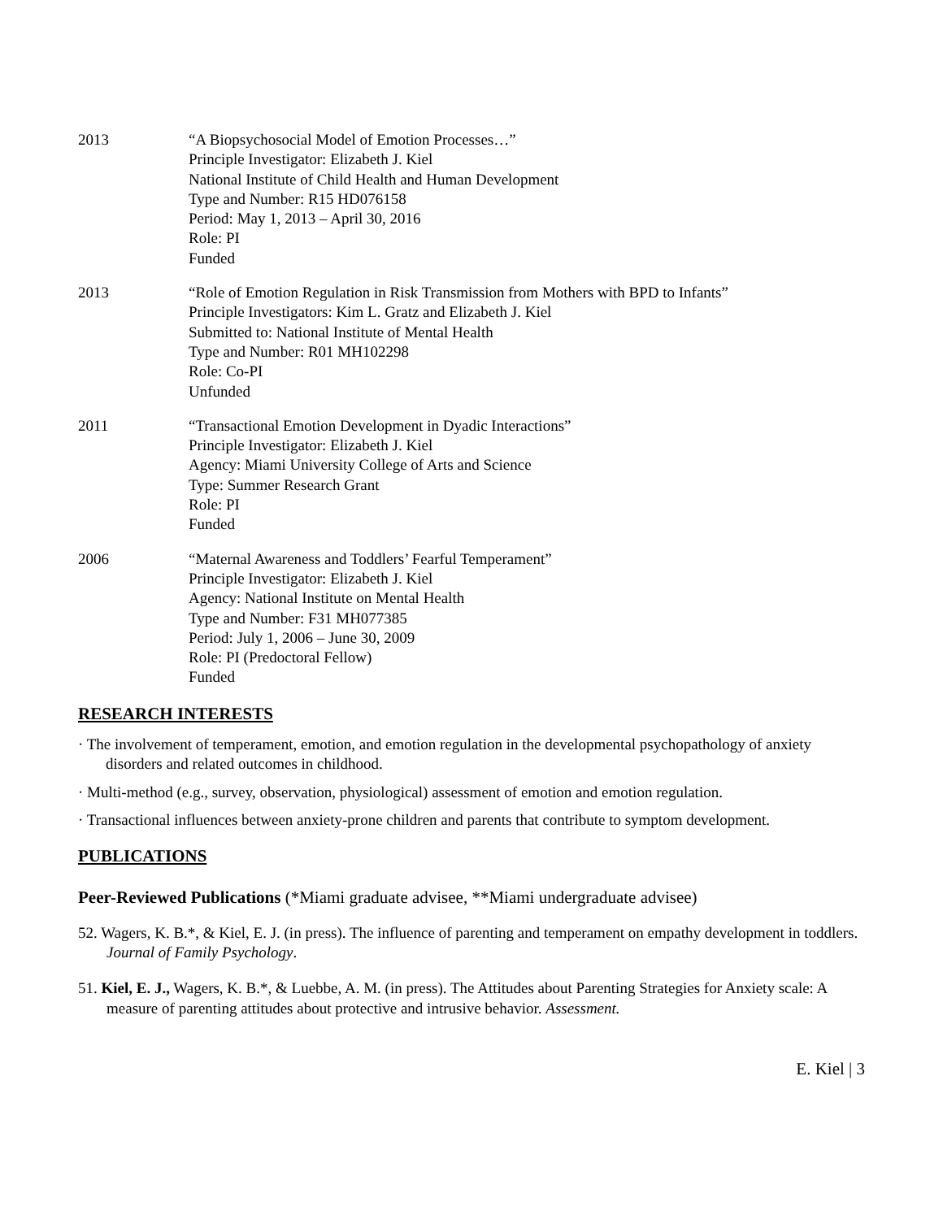2013 “A Biopsychosocial Model of Emotion Processes…”
Principle Investigator: Elizabeth J. Kiel
National Institute of Child Health and Human Development
Type and Number: R15 HD076158
Period: May 1, 2013 – April 30, 2016
Role: PI
Funded
2013 “Role of Emotion Regulation in Risk Transmission from Mothers with BPD to Infants”
Principle Investigators: Kim L. Gratz and Elizabeth J. Kiel
Submitted to: National Institute of Mental Health
Type and Number: R01 MH102298
Role: Co-PI
Unfunded
2011 “Transactional Emotion Development in Dyadic Interactions”
Principle Investigator: Elizabeth J. Kiel
Agency: Miami University College of Arts and Science
Type: Summer Research Grant
Role: PI
Funded
2006 “Maternal Awareness and Toddlers’ Fearful Temperament”
Principle Investigator: Elizabeth J. Kiel
Agency: National Institute on Mental Health
Type and Number: F31 MH077385
Period: July 1, 2006 – June 30, 2009
Role: PI (Predoctoral Fellow)
Funded
RESEARCH INTERESTS
· The involvement of temperament, emotion, and emotion regulation in the developmental psychopathology of anxiety disorders and related outcomes in childhood.
· Multi-method (e.g., survey, observation, physiological) assessment of emotion and emotion regulation.
· Transactional influences between anxiety-prone children and parents that contribute to symptom development.
PUBLICATIONS
Peer-Reviewed Publications (*Miami graduate advisee, **Miami undergraduate advisee)
52. Wagers, K. B.*, & Kiel, E. J. (in press). The influence of parenting and temperament on empathy development in toddlers. Journal of Family Psychology.
51. Kiel, E. J., Wagers, K. B.*, & Luebbe, A. M. (in press). The Attitudes about Parenting Strategies for Anxiety scale: A measure of parenting attitudes about protective and intrusive behavior. Assessment.
E. Kiel | 3